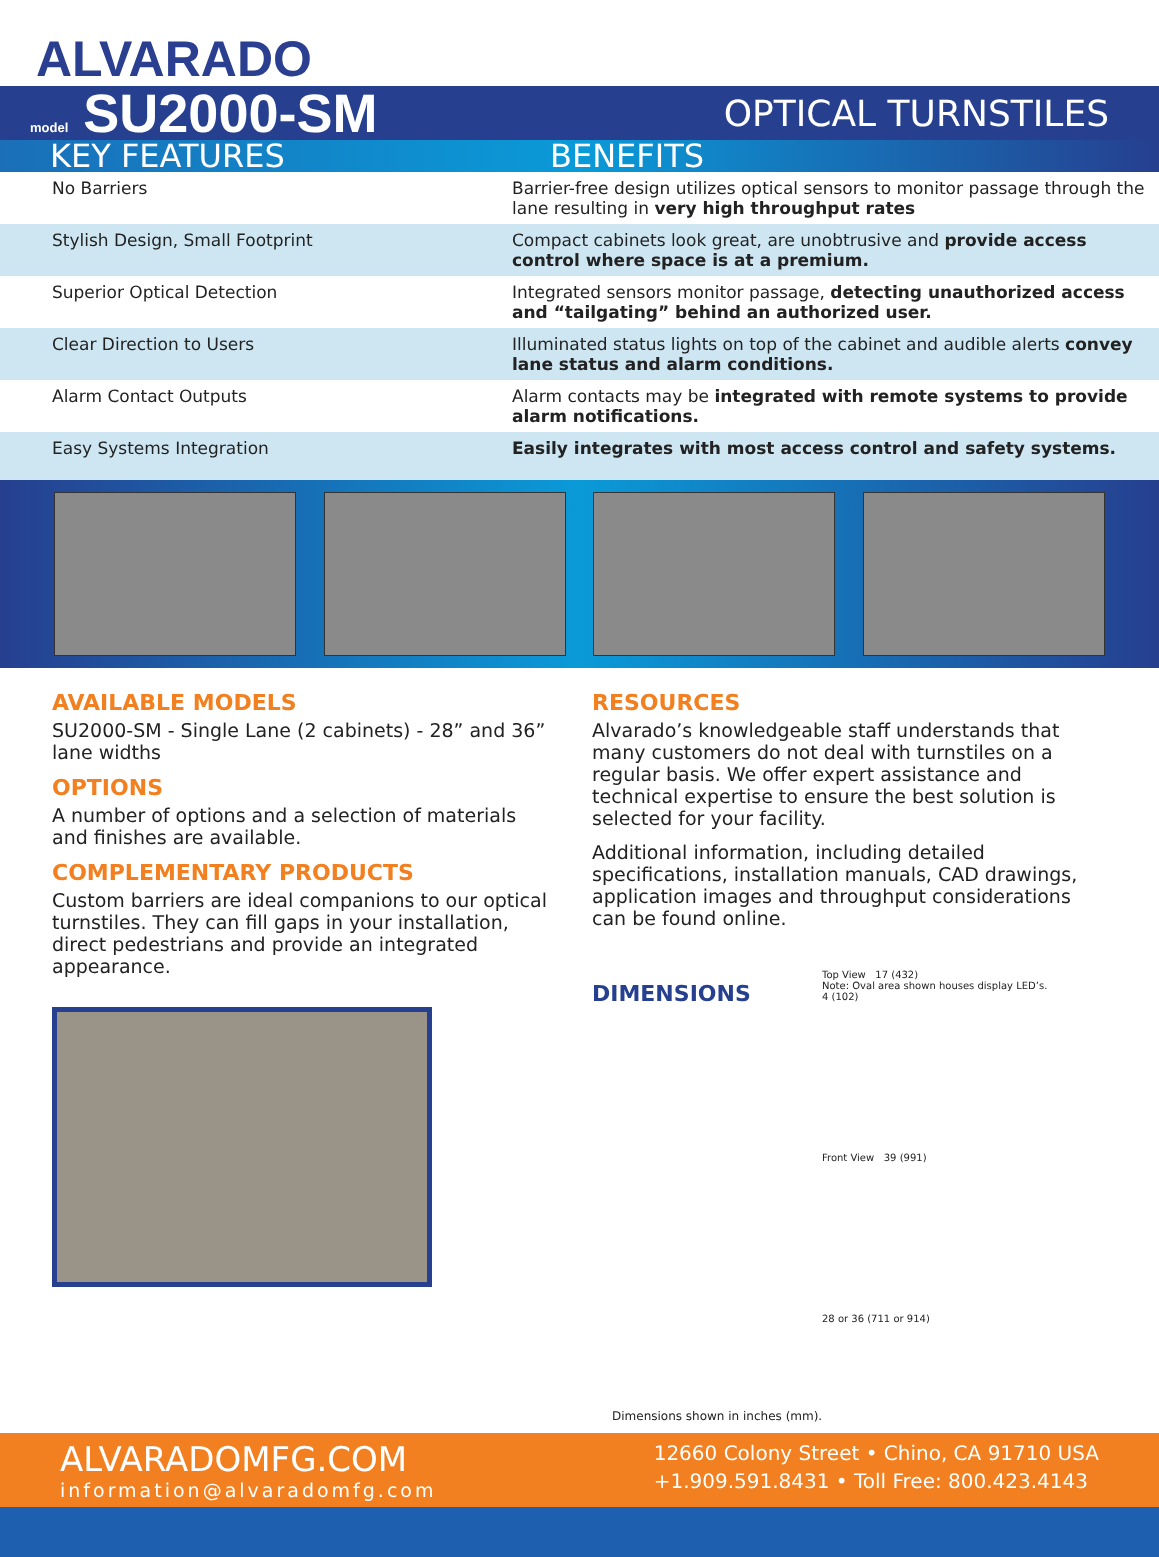ALVARADO
model SU2000-SM
OPTICAL TURNSTILES
KEY FEATURES BENEFITS
| No Barriers | Barrier-free design utilizes optical sensors to monitor passage through the lane resulting in very high throughput rates |
| Stylish Design, Small Footprint | Compact cabinets look great, are unobtrusive and provide access control where space is at a premium. |
| Superior Optical Detection | Integrated sensors monitor passage, detecting unauthorized access and “tailgating” behind an authorized user. |
| Clear Direction to Users | Illuminated status lights on top of the cabinet and audible alerts convey lane status and alarm conditions. |
| Alarm Contact Outputs | Alarm contacts may be integrated with remote systems to provide alarm notifications. |
| Easy Systems Integration | Easily integrates with most access control and safety systems. |
AVAILABLE MODELS
SU2000-SM - Single Lane (2 cabinets) - 28” and 36” lane widths
OPTIONS
A number of options and a selection of materials and finishes are available.
COMPLEMENTARY PRODUCTS
Custom barriers are ideal companions to our optical turnstiles. They can fill gaps in your installation, direct pedestrians and provide an integrated appearance.
RESOURCES
Alvarado’s knowledgeable staff understands that many customers do not deal with turnstiles on a regular basis. We offer expert assistance and technical expertise to ensure the best solution is selected for your facility.
Additional information, including detailed specifications, installation manuals, CAD drawings, application images and throughput considerations can be found online.
DIMENSIONS
Top View 17 (432)
Note: Oval area shown houses display LED’s.
4 (102)
Front View 39 (991)
28 or 36 (711 or 914)
Dimensions shown in inches (mm).
ALVARADOMFG.COM
information@alvaradomfg.com
12660 Colony Street • Chino, CA 91710 USA
+1.909.591.8431 • Toll Free: 800.423.4143